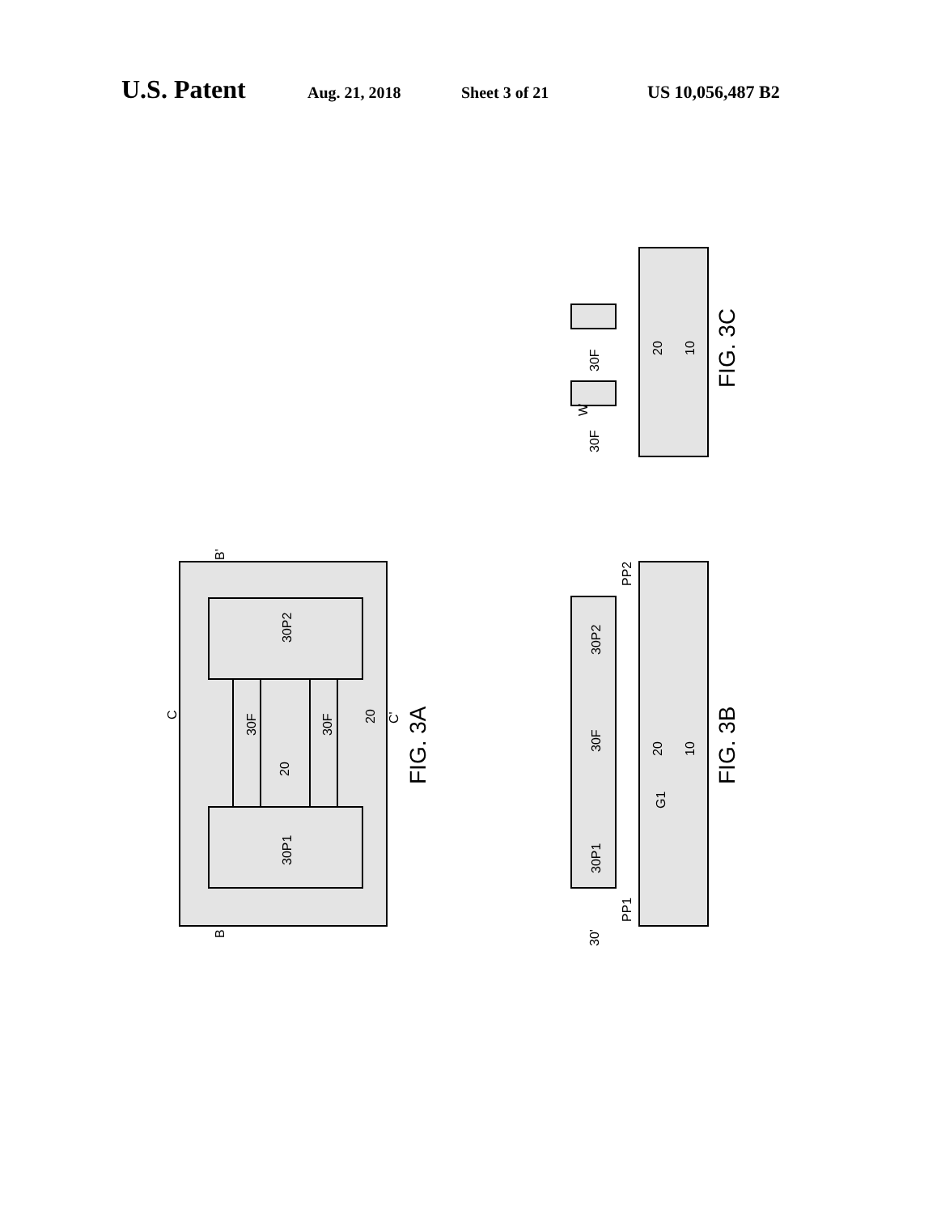U.S. Patent Aug. 21, 2018 Sheet 3 of 21 US 10,056,487 B2
30P2
30P1
30F
30F
20
20
C
C'
B'
B
FIG. 3A
30P2
30P1
30F
20
10
G1
PP2
PP1
30'
FIG. 3B
30F
30F
W
20
10
FIG. 3C